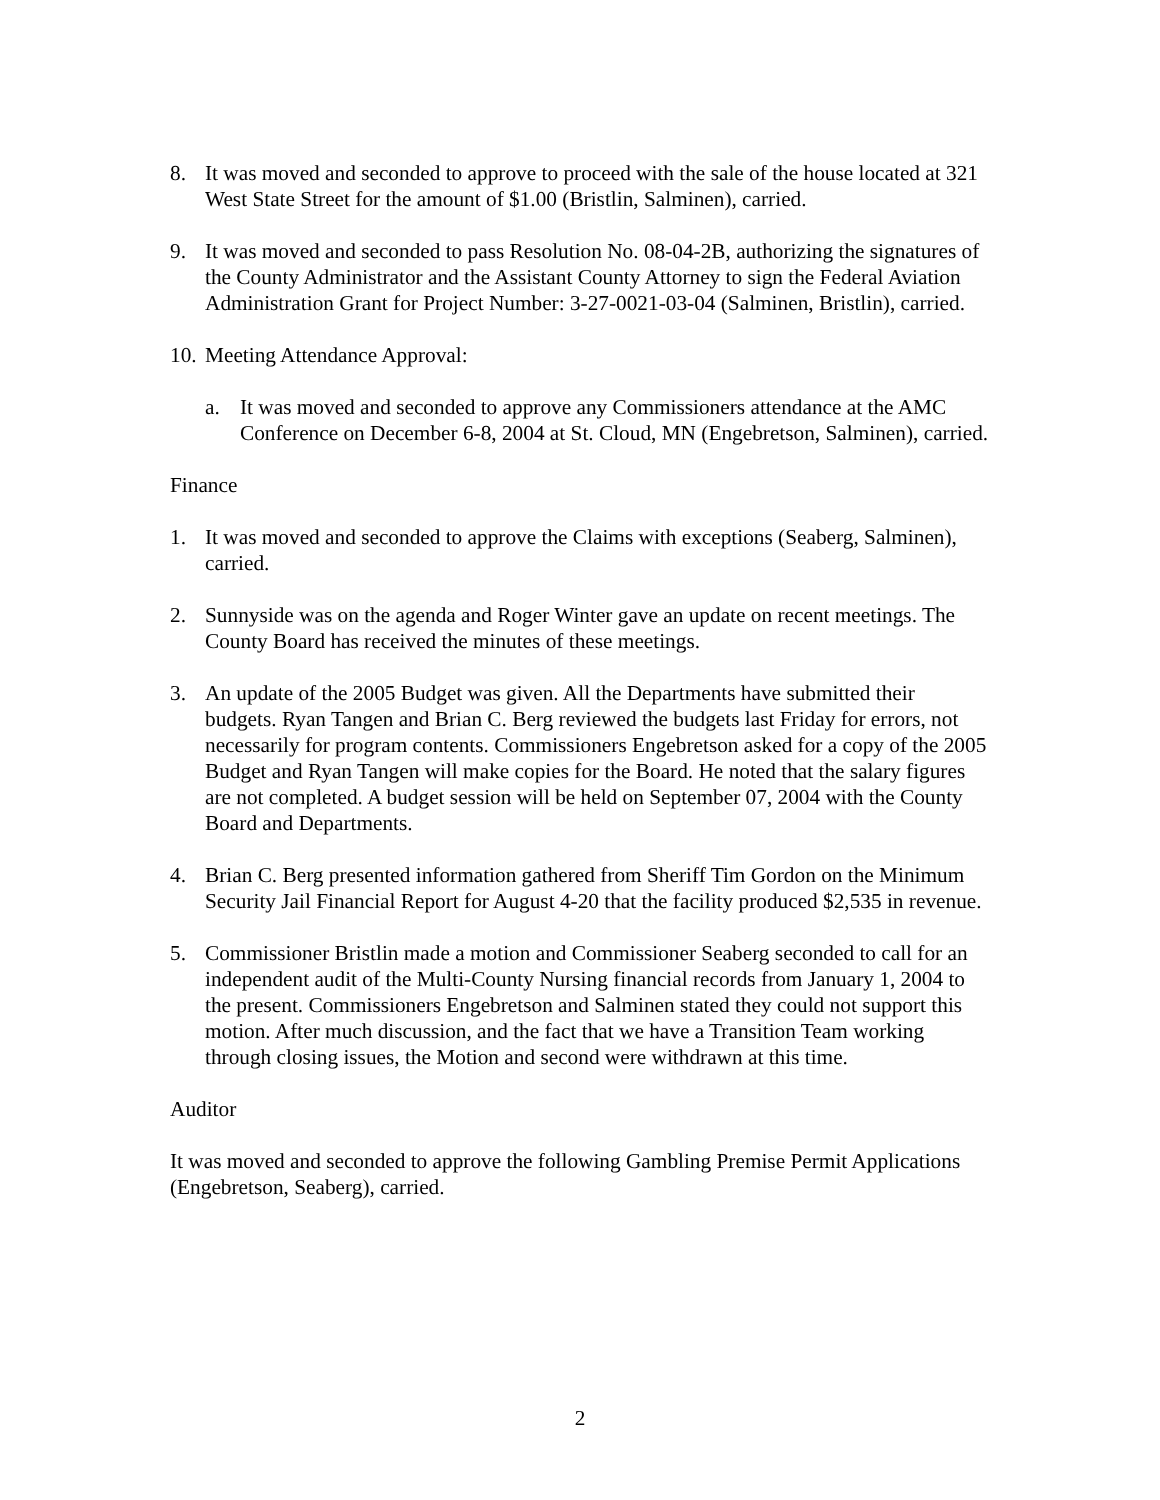8. It was moved and seconded to approve to proceed with the sale of the house located at 321 West State Street for the amount of $1.00 (Bristlin, Salminen), carried.
9. It was moved and seconded to pass Resolution No. 08-04-2B, authorizing the signatures of the County Administrator and the Assistant County Attorney to sign the Federal Aviation Administration Grant for Project Number: 3-27-0021-03-04 (Salminen, Bristlin), carried.
10. Meeting Attendance Approval:
a. It was moved and seconded to approve any Commissioners attendance at the AMC Conference on December 6-8, 2004 at St. Cloud, MN (Engebretson, Salminen), carried.
Finance
1. It was moved and seconded to approve the Claims with exceptions (Seaberg, Salminen), carried.
2. Sunnyside was on the agenda and Roger Winter gave an update on recent meetings. The County Board has received the minutes of these meetings.
3. An update of the 2005 Budget was given. All the Departments have submitted their budgets. Ryan Tangen and Brian C. Berg reviewed the budgets last Friday for errors, not necessarily for program contents. Commissioners Engebretson asked for a copy of the 2005 Budget and Ryan Tangen will make copies for the Board. He noted that the salary figures are not completed. A budget session will be held on September 07, 2004 with the County Board and Departments.
4. Brian C. Berg presented information gathered from Sheriff Tim Gordon on the Minimum Security Jail Financial Report for August 4-20 that the facility produced $2,535 in revenue.
5. Commissioner Bristlin made a motion and Commissioner Seaberg seconded to call for an independent audit of the Multi-County Nursing financial records from January 1, 2004 to the present. Commissioners Engebretson and Salminen stated they could not support this motion. After much discussion, and the fact that we have a Transition Team working through closing issues, the Motion and second were withdrawn at this time.
Auditor
It was moved and seconded to approve the following Gambling Premise Permit Applications (Engebretson, Seaberg), carried.
2